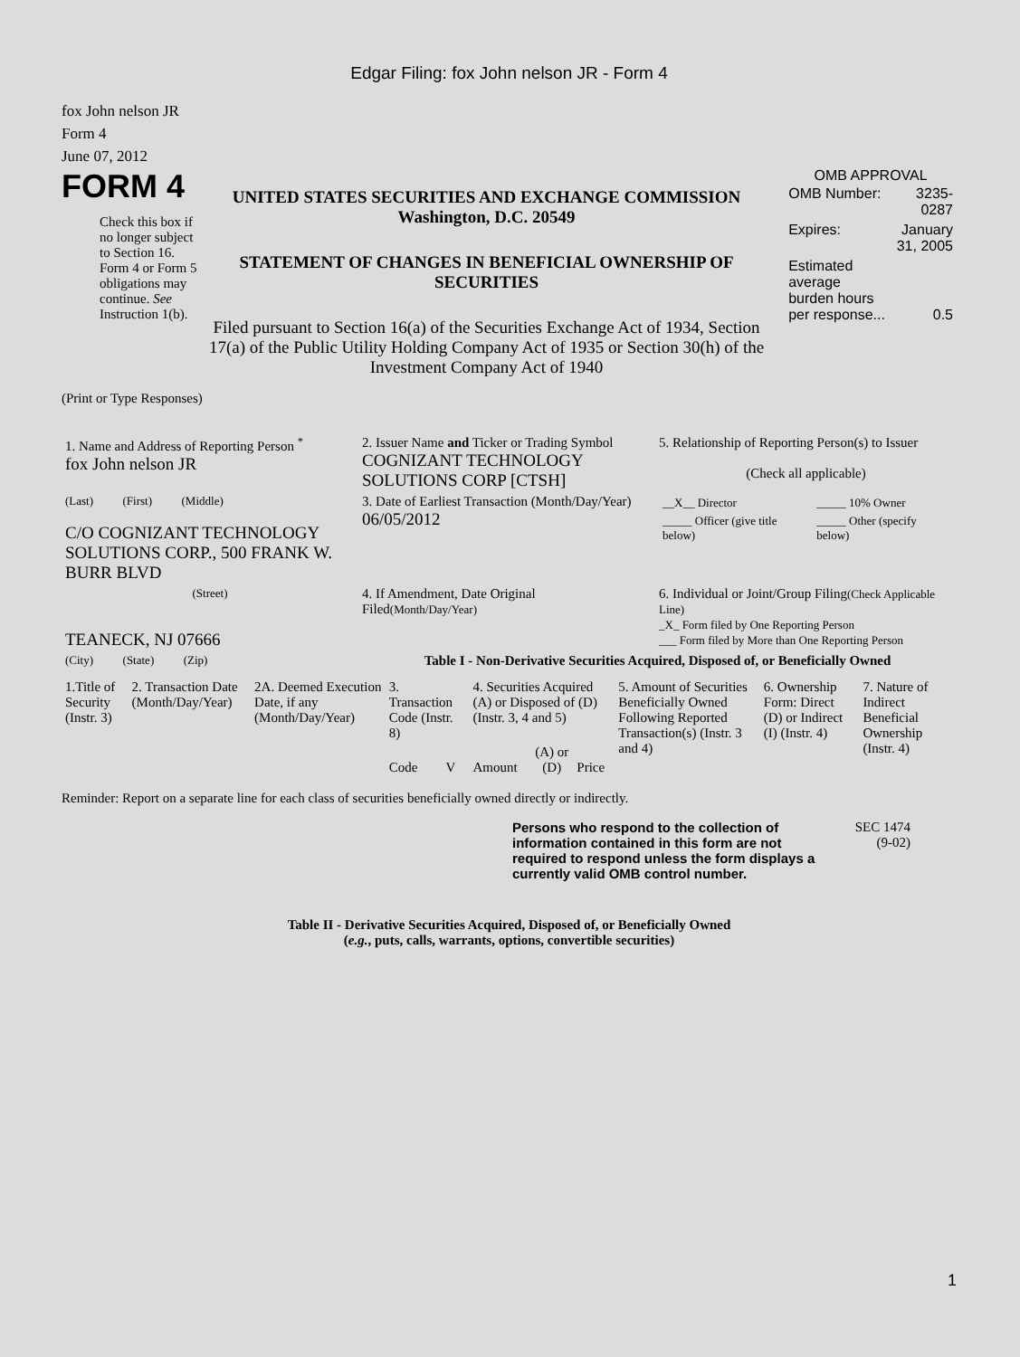Edgar Filing: fox John nelson JR - Form 4
fox John nelson JR
Form 4
June 07, 2012
FORM 4
Check this box if no longer subject to Section 16. Form 4 or Form 5 obligations may continue. See Instruction 1(b).
UNITED STATES SECURITIES AND EXCHANGE COMMISSION
Washington, D.C. 20549
STATEMENT OF CHANGES IN BENEFICIAL OWNERSHIP OF SECURITIES
Filed pursuant to Section 16(a) of the Securities Exchange Act of 1934, Section 17(a) of the Public Utility Holding Company Act of 1935 or Section 30(h) of the Investment Company Act of 1940
OMB APPROVAL
| OMB Number: | 3235-0287 |
| Expires: | January 31, 2005 |
| Estimated average burden hours per response... | 0.5 |
(Print or Type Responses)
| 1. Name and Address of Reporting Person <sup>*</sup> fox John nelson JR | 2. Issuer Name and Ticker or Trading Symbol COGNIZANT TECHNOLOGY SOLUTIONS CORP [CTSH] | 5. Relationship of Reporting Person(s) to Issuer (Check all applicable) |
| (Last) (First) (Middle) C/O COGNIZANT TECHNOLOGY SOLUTIONS CORP., 500 FRANK W. BURR BLVD | 3. Date of Earliest Transaction (Month/Day/Year) 06/05/2012 | / __X__ Director / _____ 10% Owner / / _____ Officer (give title below) / _____ Other (specify below) / |
| (Street) TEANECK, NJ 07666 | 4. If Amendment, Date Original Filed (Month/Day/Year) | 6. Individual or Joint/Group Filing (Check Applicable Line) _X_ Form filed by One Reporting Person ___ Form filed by More than One Reporting Person |
| (City) (State) (Zip) | Table I - Non-Derivative Securities Acquired, Disposed of, or Beneficially Owned | |
| 1.Title of Security (Instr. 3) | 2. Transaction Date (Month/Day/Year) | 2A. Deemed Execution Date, if any (Month/Day/Year) | 3. Transaction Code (Instr. 8) | | 4. Securities Acquired (A) or Disposed of (D) (Instr. 3, 4 and 5) | | | 5. Amount of Securities Beneficially Owned Following Reported Transaction(s) (Instr. 3 and 4) | 6. Ownership Form: Direct (D) or Indirect (I) (Instr. 4) | 7. Nature of Indirect Beneficial Ownership (Instr. 4) |
| --- | --- | --- | --- | --- | --- | --- | --- | --- | --- | --- |
| | | | Code | V | Amount | (A) or (D) | Price | | | |
Reminder: Report on a separate line for each class of securities beneficially owned directly or indirectly.
Persons who respond to the collection of information contained in this form are not required to respond unless the form displays a currently valid OMB control number.
SEC 1474
(9-02)
Table II - Derivative Securities Acquired, Disposed of, or Beneficially Owned
(e.g., puts, calls, warrants, options, convertible securities)
1